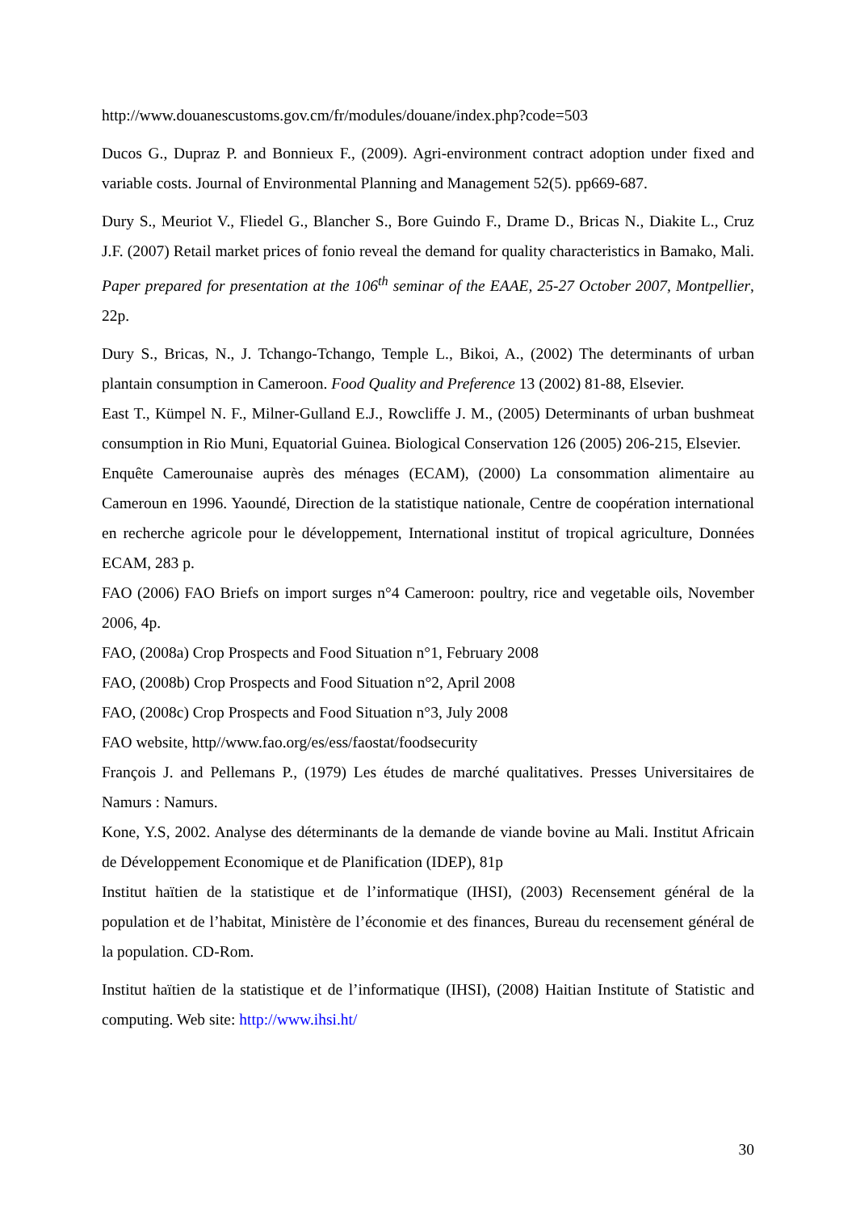http://www.douanescustoms.gov.cm/fr/modules/douane/index.php?code=503
Ducos G., Dupraz P. and Bonnieux F., (2009). Agri-environment contract adoption under fixed and variable costs. Journal of Environmental Planning and Management 52(5). pp669-687.
Dury S., Meuriot V., Fliedel G., Blancher S., Bore Guindo F., Drame D., Bricas N., Diakite L., Cruz J.F. (2007) Retail market prices of fonio reveal the demand for quality characteristics in Bamako, Mali. Paper prepared for presentation at the 106<sup>th</sup> seminar of the EAAE, 25-27 October 2007, Montpellier, 22p.
Dury S., Bricas, N., J. Tchango-Tchango, Temple L., Bikoi, A., (2002) The determinants of urban plantain consumption in Cameroon. Food Quality and Preference 13 (2002) 81-88, Elsevier.
East T., Kümpel N. F., Milner-Gulland E.J., Rowcliffe J. M., (2005) Determinants of urban bushmeat consumption in Rio Muni, Equatorial Guinea. Biological Conservation 126 (2005) 206-215, Elsevier.
Enquête Camerounaise auprès des ménages (ECAM), (2000) La consommation alimentaire au Cameroun en 1996. Yaoundé, Direction de la statistique nationale, Centre de coopération international en recherche agricole pour le développement, International institut of tropical agriculture, Données ECAM, 283 p.
FAO (2006) FAO Briefs on import surges n°4 Cameroon: poultry, rice and vegetable oils, November 2006, 4p.
FAO, (2008a) Crop Prospects and Food Situation n°1, February 2008
FAO, (2008b) Crop Prospects and Food Situation n°2, April 2008
FAO, (2008c) Crop Prospects and Food Situation n°3, July 2008
FAO website, http//www.fao.org/es/ess/faostat/foodsecurity
François J. and Pellemans P., (1979) Les études de marché qualitatives. Presses Universitaires de Namurs : Namurs.
Kone, Y.S, 2002. Analyse des déterminants de la demande de viande bovine au Mali. Institut Africain de Développement Economique et de Planification (IDEP), 81p
Institut haïtien de la statistique et de l’informatique (IHSI), (2003) Recensement général de la population et de l’habitat, Ministère de l’économie et des finances, Bureau du recensement général de la population. CD-Rom.
Institut haïtien de la statistique et de l’informatique (IHSI), (2008) Haitian Institute of Statistic and computing. Web site: http://www.ihsi.ht/
30